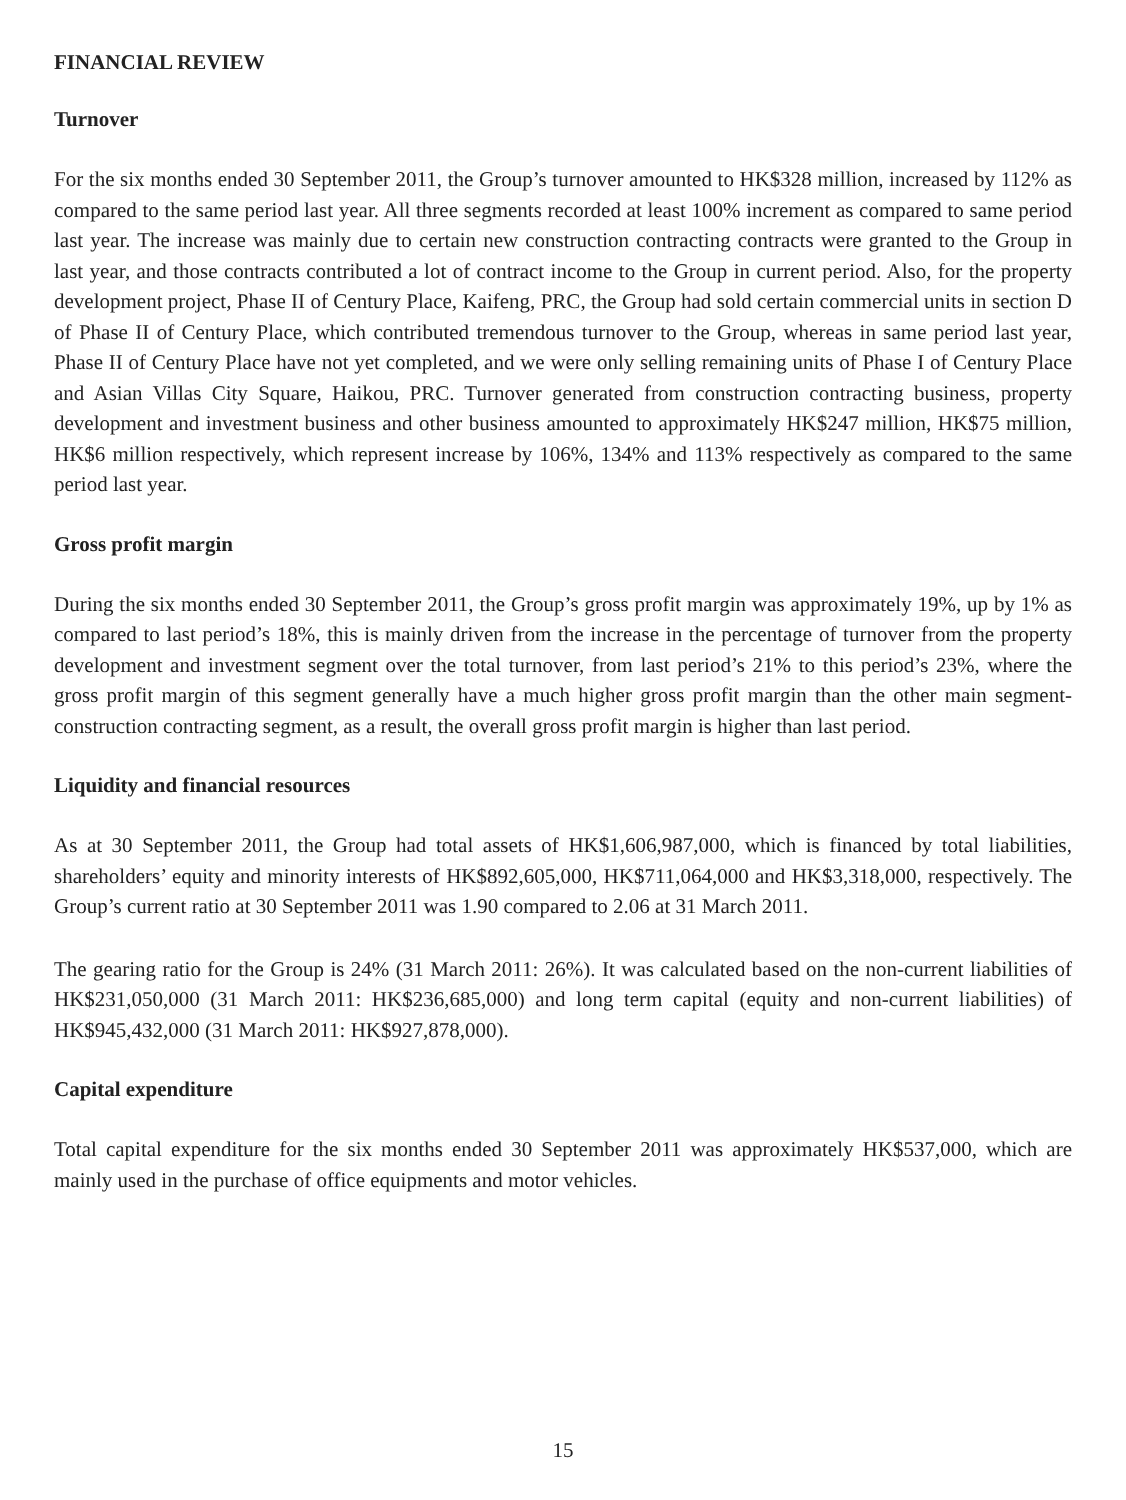FINANCIAL REVIEW
Turnover
For the six months ended 30 September 2011, the Group’s turnover amounted to HK$328 million, increased by 112% as compared to the same period last year. All three segments recorded at least 100% increment as compared to same period last year. The increase was mainly due to certain new construction contracting contracts were granted to the Group in last year, and those contracts contributed a lot of contract income to the Group in current period. Also, for the property development project, Phase II of Century Place, Kaifeng, PRC, the Group had sold certain commercial units in section D of Phase II of Century Place, which contributed tremendous turnover to the Group, whereas in same period last year, Phase II of Century Place have not yet completed, and we were only selling remaining units of Phase I of Century Place and Asian Villas City Square, Haikou, PRC. Turnover generated from construction contracting business, property development and investment business and other business amounted to approximately HK$247 million, HK$75 million, HK$6 million respectively, which represent increase by 106%, 134% and 113% respectively as compared to the same period last year.
Gross profit margin
During the six months ended 30 September 2011, the Group’s gross profit margin was approximately 19%, up by 1% as compared to last period’s 18%, this is mainly driven from the increase in the percentage of turnover from the property development and investment segment over the total turnover, from last period’s 21% to this period’s 23%, where the gross profit margin of this segment generally have a much higher gross profit margin than the other main segment-construction contracting segment, as a result, the overall gross profit margin is higher than last period.
Liquidity and financial resources
As at 30 September 2011, the Group had total assets of HK$1,606,987,000, which is financed by total liabilities, shareholders’ equity and minority interests of HK$892,605,000, HK$711,064,000 and HK$3,318,000, respectively. The Group’s current ratio at 30 September 2011 was 1.90 compared to 2.06 at 31 March 2011.
The gearing ratio for the Group is 24% (31 March 2011: 26%). It was calculated based on the non-current liabilities of HK$231,050,000 (31 March 2011: HK$236,685,000) and long term capital (equity and non-current liabilities) of HK$945,432,000 (31 March 2011: HK$927,878,000).
Capital expenditure
Total capital expenditure for the six months ended 30 September 2011 was approximately HK$537,000, which are mainly used in the purchase of office equipments and motor vehicles.
15